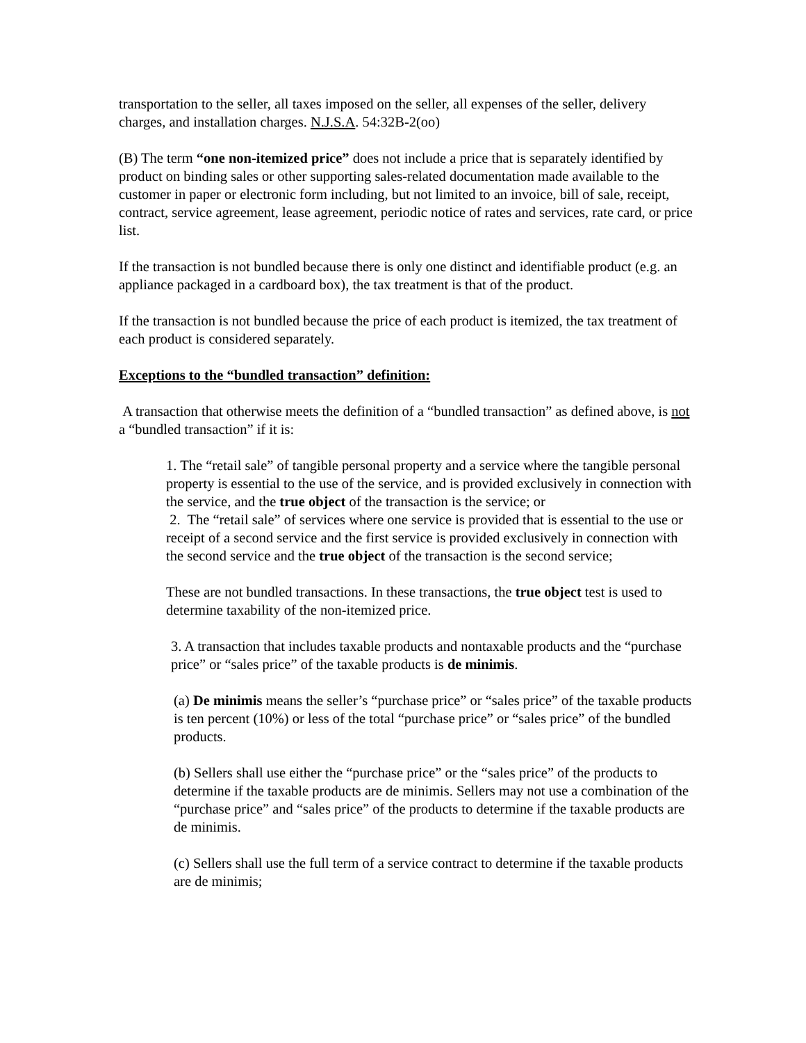transportation to the seller, all taxes imposed on the seller, all expenses of the seller, delivery charges, and installation charges. N.J.S.A. 54:32B-2(oo)
(B) The term “one non-itemized price” does not include a price that is separately identified by product on binding sales or other supporting sales-related documentation made available to the customer in paper or electronic form including, but not limited to an invoice, bill of sale, receipt, contract, service agreement, lease agreement, periodic notice of rates and services, rate card, or price list.
If the transaction is not bundled because there is only one distinct and identifiable product (e.g. an appliance packaged in a cardboard box), the tax treatment is that of the product.
If the transaction is not bundled because the price of each product is itemized, the tax treatment of each product is considered separately.
Exceptions to the “bundled transaction” definition:
A transaction that otherwise meets the definition of a “bundled transaction” as defined above, is not a “bundled transaction” if it is:
1. The “retail sale” of tangible personal property and a service where the tangible personal property is essential to the use of the service, and is provided exclusively in connection with the service, and the true object of the transaction is the service; or
2. The “retail sale” of services where one service is provided that is essential to the use or receipt of a second service and the first service is provided exclusively in connection with the second service and the true object of the transaction is the second service;
These are not bundled transactions. In these transactions, the true object test is used to determine taxability of the non-itemized price.
3. A transaction that includes taxable products and nontaxable products and the “purchase price” or “sales price” of the taxable products is de minimis.
(a) De minimis means the seller’s “purchase price” or “sales price” of the taxable products is ten percent (10%) or less of the total “purchase price” or “sales price” of the bundled products.
(b) Sellers shall use either the “purchase price” or the “sales price” of the products to determine if the taxable products are de minimis. Sellers may not use a combination of the “purchase price” and “sales price” of the products to determine if the taxable products are de minimis.
(c) Sellers shall use the full term of a service contract to determine if the taxable products are de minimis;